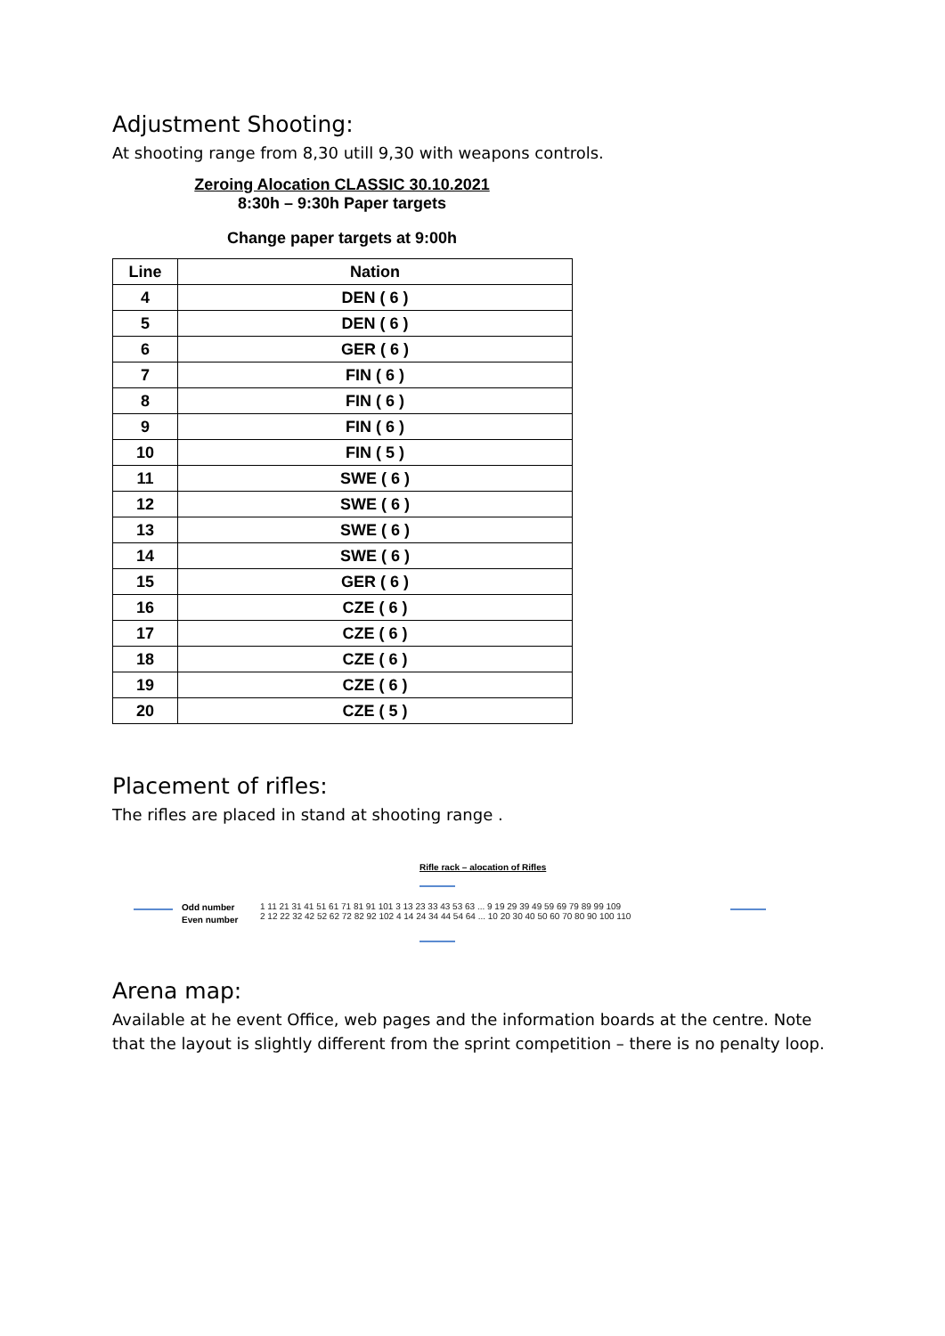Adjustment Shooting:
At shooting range from 8,30 utill 9,30 with weapons controls.
Zeroing Alocation CLASSIC 30.10.2021
8:30h – 9:30h Paper targets
Change paper targets at 9:00h
| Line | Nation |
| --- | --- |
| 4 | DEN ( 6 ) |
| 5 | DEN ( 6 ) |
| 6 | GER ( 6 ) |
| 7 | FIN ( 6 ) |
| 8 | FIN ( 6 ) |
| 9 | FIN ( 6 ) |
| 10 | FIN ( 5 ) |
| 11 | SWE ( 6 ) |
| 12 | SWE ( 6 ) |
| 13 | SWE ( 6 ) |
| 14 | SWE ( 6 ) |
| 15 | GER ( 6 ) |
| 16 | CZE ( 6 ) |
| 17 | CZE ( 6 ) |
| 18 | CZE ( 6 ) |
| 19 | CZE ( 6 ) |
| 20 | CZE ( 5 ) |
Placement of rifles:
The rifles are placed in stand at shooting range .
Rifle rack – alocation of Rifles
Odd number
Even number
1 11 21 31 41 51 61 71 81 91 101 3 13 23 33 43 53 63 ... 9 19 29 39 49 59 69 79 89 99 109
2 12 22 32 42 52 62 72 82 92 102 4 14 24 34 44 54 64 ... 10 20 30 40 50 60 70 80 90 100 110
Arena map:
Available at he event Office, web pages and the information boards at the centre. Note that the layout is slightly different from the sprint competition – there is no penalty loop.